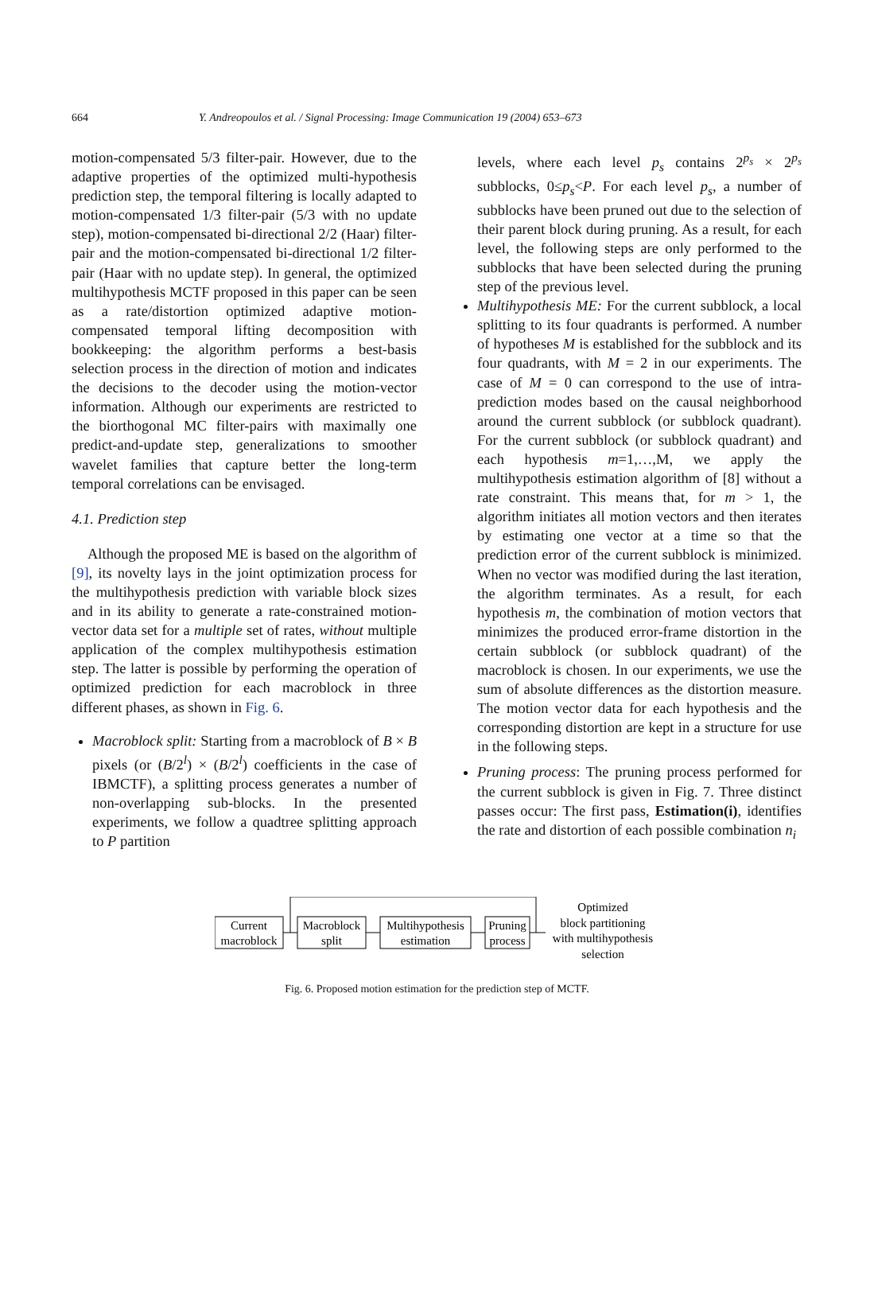664 Y. Andreopoulos et al. / Signal Processing: Image Communication 19 (2004) 653–673
motion-compensated 5/3 filter-pair. However, due to the adaptive properties of the optimized multi-hypothesis prediction step, the temporal filtering is locally adapted to motion-compensated 1/3 filter-pair (5/3 with no update step), motion-compensated bi-directional 2/2 (Haar) filter-pair and the motion-compensated bi-directional 1/2 filter-pair (Haar with no update step). In general, the optimized multihypothesis MCTF proposed in this paper can be seen as a rate/distortion optimized adaptive motion-compensated temporal lifting decomposition with bookkeeping: the algorithm performs a best-basis selection process in the direction of motion and indicates the decisions to the decoder using the motion-vector information. Although our experiments are restricted to the biorthogonal MC filter-pairs with maximally one predict-and-update step, generalizations to smoother wavelet families that capture better the long-term temporal correlations can be envisaged.
4.1. Prediction step
Although the proposed ME is based on the algorithm of [9], its novelty lays in the joint optimization process for the multihypothesis prediction with variable block sizes and in its ability to generate a rate-constrained motion-vector data set for a multiple set of rates, without multiple application of the complex multihypothesis estimation step. The latter is possible by performing the operation of optimized prediction for each macroblock in three different phases, as shown in Fig. 6.
Macroblock split: Starting from a macroblock of B × B pixels (or (B/2<sup>l</sup>) × (B/2<sup>l</sup>) coefficients in the case of IBMCTF), a splitting process generates a number of non-overlapping sub-blocks. In the presented experiments, we follow a quadtree splitting approach to P partition
levels, where each level p<sub>s</sub> contains 2<sup>p<sub>s</sub></sup> × 2<sup>p<sub>s</sub></sup> subblocks, 0≤p<sub>s</sub><P. For each level p<sub>s</sub>, a number of subblocks have been pruned out due to the selection of their parent block during pruning. As a result, for each level, the following steps are only performed to the subblocks that have been selected during the pruning step of the previous level.
Multihypothesis ME: For the current subblock, a local splitting to its four quadrants is performed. A number of hypotheses M is established for the subblock and its four quadrants, with M = 2 in our experiments. The case of M = 0 can correspond to the use of intra-prediction modes based on the causal neighborhood around the current subblock (or subblock quadrant). For the current subblock (or subblock quadrant) and each hypothesis m=1,…,M, we apply the multihypothesis estimation algorithm of [8] without a rate constraint. This means that, for m > 1, the algorithm initiates all motion vectors and then iterates by estimating one vector at a time so that the prediction error of the current subblock is minimized. When no vector was modified during the last iteration, the algorithm terminates. As a result, for each hypothesis m, the combination of motion vectors that minimizes the produced error-frame distortion in the certain subblock (or subblock quadrant) of the macroblock is chosen. In our experiments, we use the sum of absolute differences as the distortion measure. The motion vector data for each hypothesis and the corresponding distortion are kept in a structure for use in the following steps.
Pruning process: The pruning process performed for the current subblock is given in Fig. 7. Three distinct passes occur: The first pass, Estimation(i), identifies the rate and distortion of each possible combination n<sub>i</sub>
Current
macroblock
Macroblock
split
Multihypothesis
estimation
Pruning
process
Optimized
block partitioning
with multihypothesis
selection
Fig. 6. Proposed motion estimation for the prediction step of MCTF.